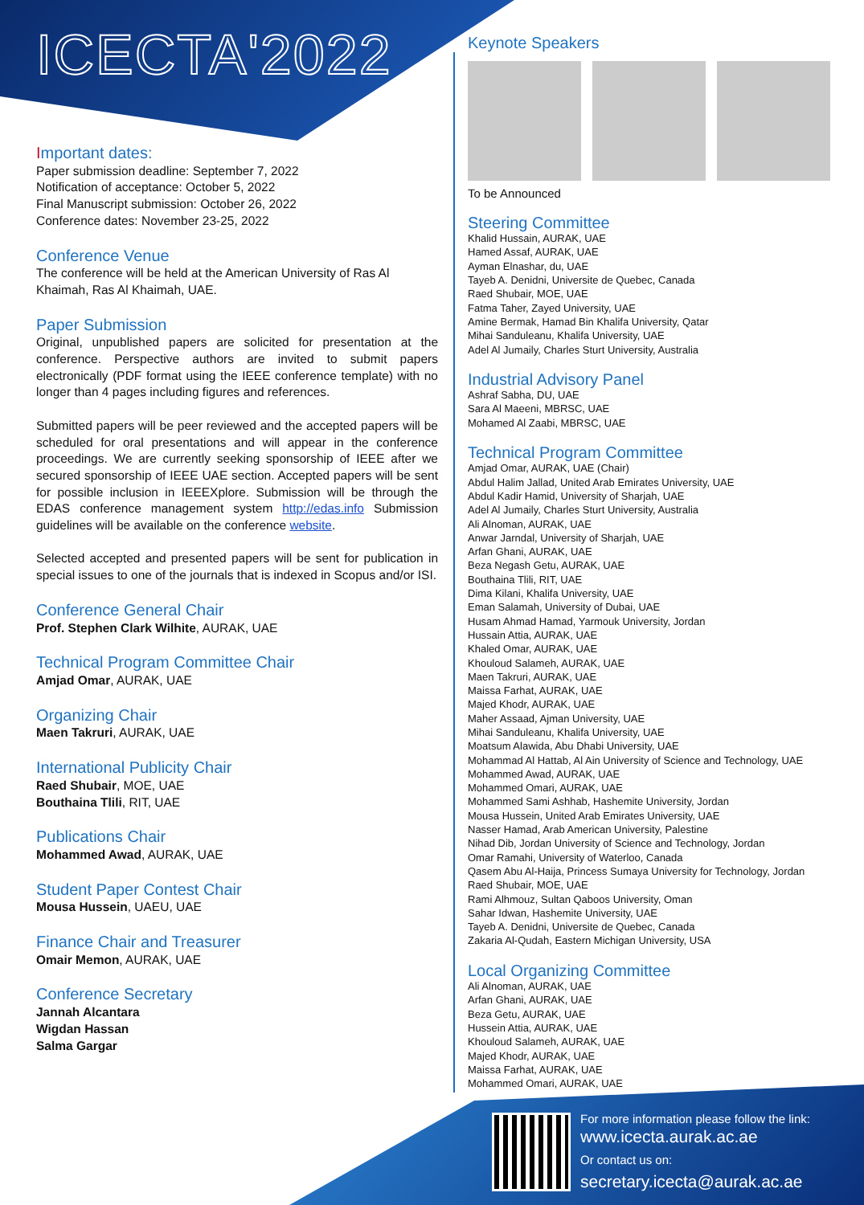ICECTA'2022
Important dates:
Paper submission deadline: September 7, 2022
Notification of acceptance: October 5, 2022
Final Manuscript submission: October 26, 2022
Conference dates: November 23-25, 2022
Conference Venue
The conference will be held at the American University of Ras Al Khaimah, Ras Al Khaimah, UAE.
Paper Submission
Original, unpublished papers are solicited for presentation at the conference. Perspective authors are invited to submit papers electronically (PDF format using the IEEE conference template) with no longer than 4 pages including figures and references.
Submitted papers will be peer reviewed and the accepted papers will be scheduled for oral presentations and will appear in the conference proceedings. We are currently seeking sponsorship of IEEE after we secured sponsorship of IEEE UAE section. Accepted papers will be sent for possible inclusion in IEEEXplore. Submission will be through the EDAS conference management system http://edas.info Submission guidelines will be available on the conference website.
Selected accepted and presented papers will be sent for publication in special issues to one of the journals that is indexed in Scopus and/or ISI.
Conference General Chair
Prof. Stephen Clark Wilhite, AURAK, UAE
Technical Program Committee Chair
Amjad Omar, AURAK, UAE
Organizing Chair
Maen Takruri, AURAK, UAE
International Publicity Chair
Raed Shubair, MOE, UAE
Bouthaina Tlili, RIT, UAE
Publications Chair
Mohammed Awad, AURAK, UAE
Student Paper Contest Chair
Mousa Hussein, UAEU, UAE
Finance Chair and Treasurer
Omair Memon, AURAK, UAE
Conference Secretary
Jannah Alcantara
Wigdan Hassan
Salma Gargar
Keynote Speakers
To be Announced
Steering Committee
Khalid Hussain, AURAK, UAE
Hamed Assaf, AURAK, UAE
Ayman Elnashar, du, UAE
Tayeb A. Denidni, Universite de Quebec, Canada
Raed Shubair, MOE, UAE
Fatma Taher, Zayed University, UAE
Amine Bermak, Hamad Bin Khalifa University, Qatar
Mihai Sanduleanu, Khalifa University, UAE
Adel Al Jumaily, Charles Sturt University, Australia
Industrial Advisory Panel
Ashraf Sabha, DU, UAE
Sara Al Maeeni, MBRSC, UAE
Mohamed Al Zaabi, MBRSC, UAE
Technical Program Committee
Amjad Omar, AURAK, UAE (Chair)
Abdul Halim Jallad, United Arab Emirates University, UAE
Abdul Kadir Hamid, University of Sharjah, UAE
Adel Al Jumaily, Charles Sturt University, Australia
Ali Alnoman, AURAK, UAE
Anwar Jarndal, University of Sharjah, UAE
Arfan Ghani, AURAK, UAE
Beza Negash Getu, AURAK, UAE
Bouthaina Tlili, RIT, UAE
Dima Kilani, Khalifa University, UAE
Eman Salamah, University of Dubai, UAE
Husam Ahmad Hamad, Yarmouk University, Jordan
Hussain Attia, AURAK, UAE
Khaled Omar, AURAK, UAE
Khouloud Salameh, AURAK, UAE
Maen Takruri, AURAK, UAE
Maissa Farhat, AURAK, UAE
Majed Khodr, AURAK, UAE
Maher Assaad, Ajman University, UAE
Mihai Sanduleanu, Khalifa University, UAE
Moatsum Alawida, Abu Dhabi University, UAE
Mohammad Al Hattab, Al Ain University of Science and Technology, UAE
Mohammed Awad, AURAK, UAE
Mohammed Omari, AURAK, UAE
Mohammed Sami Ashhab, Hashemite University, Jordan
Mousa Hussein, United Arab Emirates University, UAE
Nasser Hamad, Arab American University, Palestine
Nihad Dib, Jordan University of Science and Technology, Jordan
Omar Ramahi, University of Waterloo, Canada
Qasem Abu Al-Haija, Princess Sumaya University for Technology, Jordan
Raed Shubair, MOE, UAE
Rami Alhmouz, Sultan Qaboos University, Oman
Sahar Idwan, Hashemite University, UAE
Tayeb A. Denidni, Universite de Quebec, Canada
Zakaria Al-Qudah, Eastern Michigan University, USA
Local Organizing Committee
Ali Alnoman, AURAK, UAE
Arfan Ghani, AURAK, UAE
Beza Getu, AURAK, UAE
Hussein Attia, AURAK, UAE
Khouloud Salameh, AURAK, UAE
Majed Khodr, AURAK, UAE
Maissa Farhat, AURAK, UAE
Mohammed Omari, AURAK, UAE
For more information please follow the link:
www.icecta.aurak.ac.ae
Or contact us on:
secretary.icecta@aurak.ac.ae